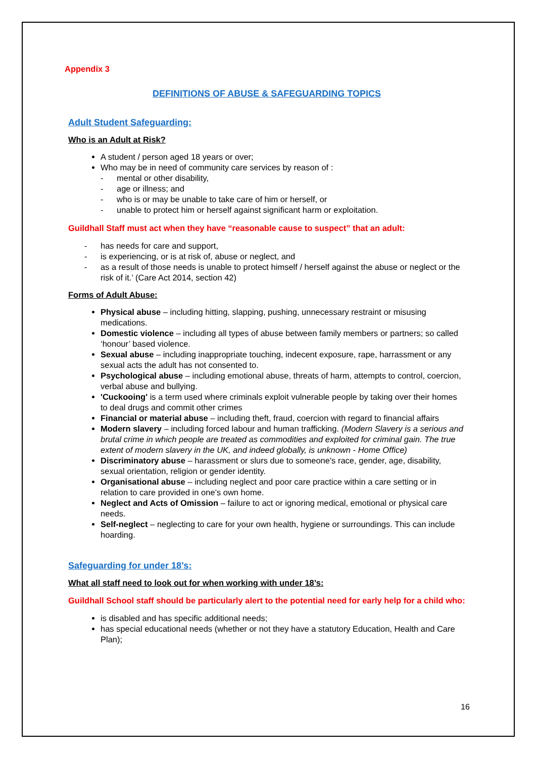Appendix 3
DEFINITIONS OF ABUSE & SAFEGUARDING TOPICS
Adult Student Safeguarding:
Who is an Adult at Risk?
A student / person aged 18 years or over;
Who may be in need of community care services by reason of :
- mental or other disability,
- age or illness; and
- who is or may be unable to take care of him or herself, or
- unable to protect him or herself against significant harm or exploitation.
Guildhall Staff must act when they have “reasonable cause to suspect” that an adult:
- has needs for care and support,
- is experiencing, or is at risk of, abuse or neglect, and
- as a result of those needs is unable to protect himself / herself against the abuse or neglect or the risk of it.’ (Care Act 2014, section 42)
Forms of Adult Abuse:
Physical abuse – including hitting, slapping, pushing, unnecessary restraint or misusing medications.
Domestic violence – including all types of abuse between family members or partners; so called ‘honour’ based violence.
Sexual abuse – including inappropriate touching, indecent exposure, rape, harrassment or any sexual acts the adult has not consented to.
Psychological abuse – including emotional abuse, threats of harm, attempts to control, coercion, verbal abuse and bullying.
'Cuckooing' is a term used where criminals exploit vulnerable people by taking over their homes to deal drugs and commit other crimes
Financial or material abuse – including theft, fraud, coercion with regard to financial affairs
Modern slavery – including forced labour and human trafficking. (Modern Slavery is a serious and brutal crime in which people are treated as commodities and exploited for criminal gain. The true extent of modern slavery in the UK, and indeed globally, is unknown - Home Office)
Discriminatory abuse – harassment or slurs due to someone's race, gender, age, disability, sexual orientation, religion or gender identity.
Organisational abuse – including neglect and poor care practice within a care setting or in relation to care provided in one’s own home.
Neglect and Acts of Omission – failure to act or ignoring medical, emotional or physical care needs.
Self-neglect – neglecting to care for your own health, hygiene or surroundings. This can include hoarding.
Safeguarding for under 18’s:
What all staff need to look out for when working with under 18’s:
Guildhall School staff should be particularly alert to the potential need for early help for a child who:
is disabled and has specific additional needs;
has special educational needs (whether or not they have a statutory Education, Health and Care Plan);
16